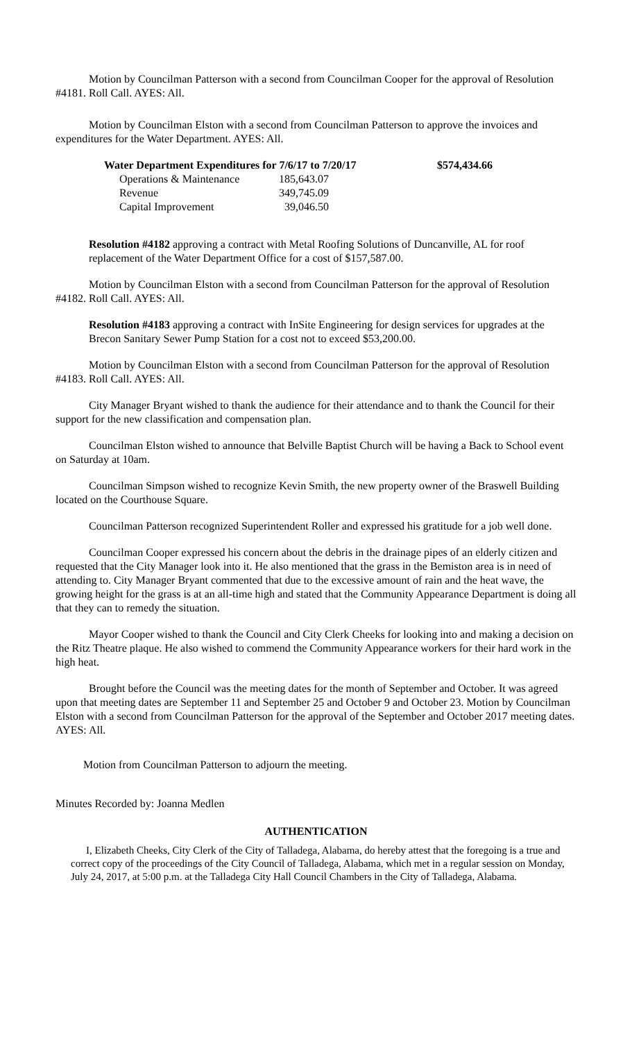Motion by Councilman Patterson with a second from Councilman Cooper for the approval of Resolution #4181. Roll Call. AYES: All.
Motion by Councilman Elston with a second from Councilman Patterson to approve the invoices and expenditures for the Water Department. AYES: All.
| Water Department Expenditures for 7/6/17 to 7/20/17 | | $574,434.66 |
| --- | --- | --- |
| Operations & Maintenance | 185,643.07 | |
| Revenue | 349,745.09 | |
| Capital Improvement | 39,046.50 | |
Resolution #4182 approving a contract with Metal Roofing Solutions of Duncanville, AL for roof replacement of the Water Department Office for a cost of $157,587.00.
Motion by Councilman Elston with a second from Councilman Patterson for the approval of Resolution #4182. Roll Call. AYES: All.
Resolution #4183 approving a contract with InSite Engineering for design services for upgrades at the Brecon Sanitary Sewer Pump Station for a cost not to exceed $53,200.00.
Motion by Councilman Elston with a second from Councilman Patterson for the approval of Resolution #4183. Roll Call. AYES: All.
City Manager Bryant wished to thank the audience for their attendance and to thank the Council for their support for the new classification and compensation plan.
Councilman Elston wished to announce that Belville Baptist Church will be having a Back to School event on Saturday at 10am.
Councilman Simpson wished to recognize Kevin Smith, the new property owner of the Braswell Building located on the Courthouse Square.
Councilman Patterson recognized Superintendent Roller and expressed his gratitude for a job well done.
Councilman Cooper expressed his concern about the debris in the drainage pipes of an elderly citizen and requested that the City Manager look into it. He also mentioned that the grass in the Bemiston area is in need of attending to. City Manager Bryant commented that due to the excessive amount of rain and the heat wave, the growing height for the grass is at an all-time high and stated that the Community Appearance Department is doing all that they can to remedy the situation.
Mayor Cooper wished to thank the Council and City Clerk Cheeks for looking into and making a decision on the Ritz Theatre plaque. He also wished to commend the Community Appearance workers for their hard work in the high heat.
Brought before the Council was the meeting dates for the month of September and October. It was agreed upon that meeting dates are September 11 and September 25 and October 9 and October 23. Motion by Councilman Elston with a second from Councilman Patterson for the approval of the September and October 2017 meeting dates. AYES: All.
Motion from Councilman Patterson to adjourn the meeting.
Minutes Recorded by: Joanna Medlen
AUTHENTICATION
I, Elizabeth Cheeks, City Clerk of the City of Talladega, Alabama, do hereby attest that the foregoing is a true and correct copy of the proceedings of the City Council of Talladega, Alabama, which met in a regular session on Monday, July 24, 2017, at 5:00 p.m. at the Talladega City Hall Council Chambers in the City of Talladega, Alabama.